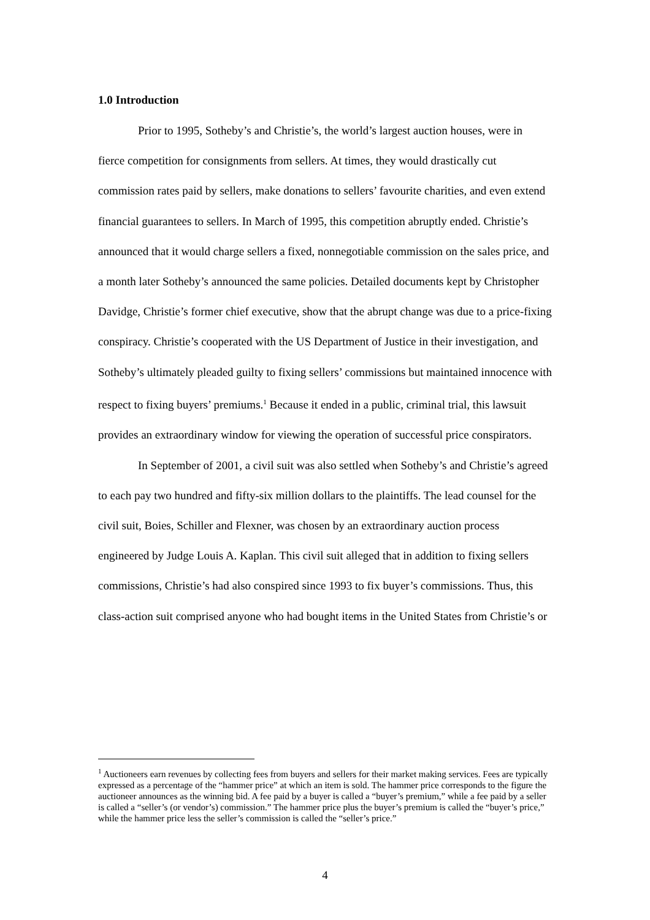1.0 Introduction
Prior to 1995, Sotheby’s and Christie’s, the world’s largest auction houses, were in fierce competition for consignments from sellers. At times, they would drastically cut commission rates paid by sellers, make donations to sellers’ favourite charities, and even extend financial guarantees to sellers. In March of 1995, this competition abruptly ended. Christie’s announced that it would charge sellers a fixed, nonnegotiable commission on the sales price, and a month later Sotheby’s announced the same policies. Detailed documents kept by Christopher Davidge, Christie’s former chief executive, show that the abrupt change was due to a price-fixing conspiracy. Christie’s cooperated with the US Department of Justice in their investigation, and Sotheby’s ultimately pleaded guilty to fixing sellers’ commissions but maintained innocence with respect to fixing buyers’ premiums.<sup>1</sup> Because it ended in a public, criminal trial, this lawsuit provides an extraordinary window for viewing the operation of successful price conspirators.
In September of 2001, a civil suit was also settled when Sotheby’s and Christie’s agreed to each pay two hundred and fifty-six million dollars to the plaintiffs. The lead counsel for the civil suit, Boies, Schiller and Flexner, was chosen by an extraordinary auction process engineered by Judge Louis A. Kaplan. This civil suit alleged that in addition to fixing sellers commissions, Christie’s had also conspired since 1993 to fix buyer’s commissions. Thus, this class-action suit comprised anyone who had bought items in the United States from Christie’s or
<sup>1</sup> Auctioneers earn revenues by collecting fees from buyers and sellers for their market making services. Fees are typically expressed as a percentage of the “hammer price” at which an item is sold. The hammer price corresponds to the figure the auctioneer announces as the winning bid. A fee paid by a buyer is called a “buyer’s premium,” while a fee paid by a seller is called a “seller’s (or vendor’s) commission.” The hammer price plus the buyer’s premium is called the “buyer’s price,” while the hammer price less the seller’s commission is called the “seller’s price.”
4